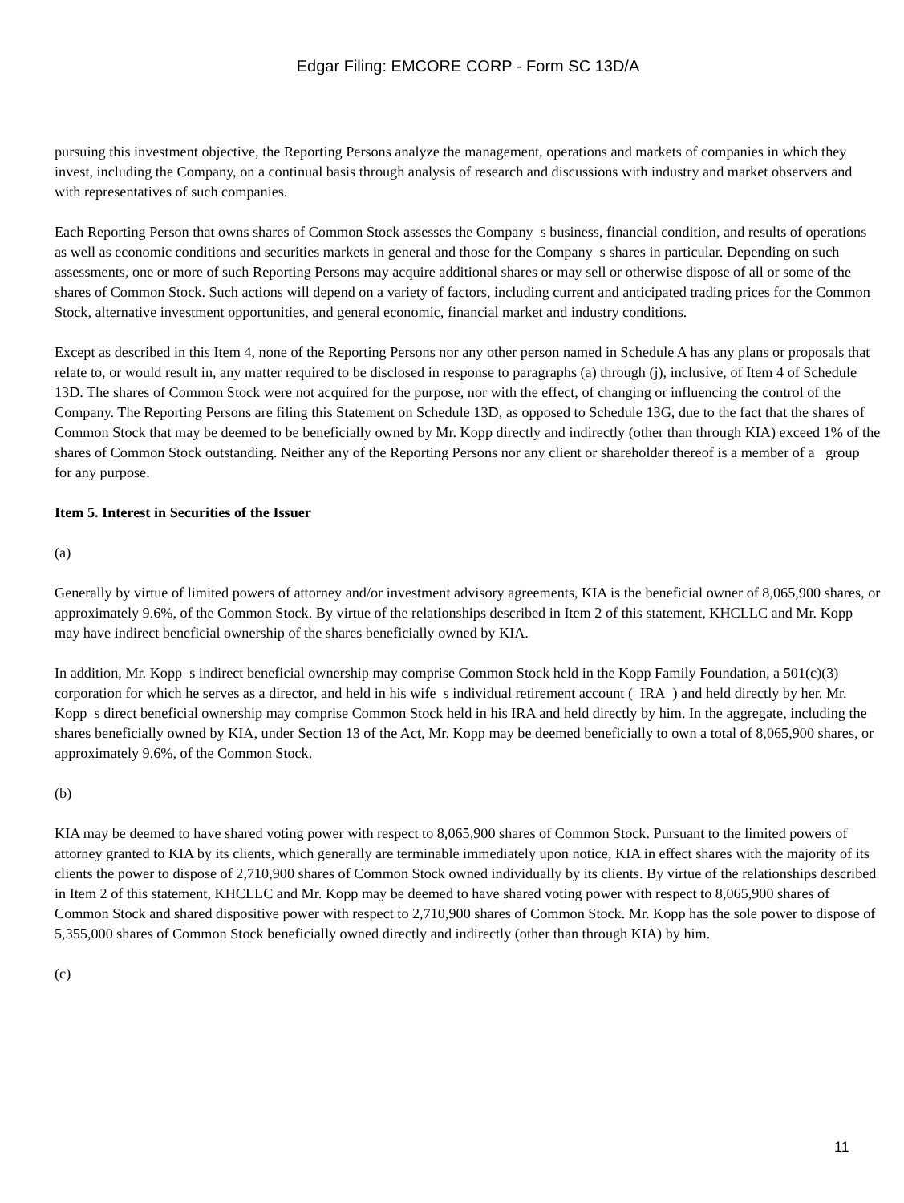Edgar Filing: EMCORE CORP - Form SC 13D/A
pursuing this investment objective, the Reporting Persons analyze the management, operations and markets of companies in which they invest, including the Company, on a continual basis through analysis of research and discussions with industry and market observers and with representatives of such companies.
Each Reporting Person that owns shares of Common Stock assesses the Company s business, financial condition, and results of operations as well as economic conditions and securities markets in general and those for the Company s shares in particular. Depending on such assessments, one or more of such Reporting Persons may acquire additional shares or may sell or otherwise dispose of all or some of the shares of Common Stock. Such actions will depend on a variety of factors, including current and anticipated trading prices for the Common Stock, alternative investment opportunities, and general economic, financial market and industry conditions.
Except as described in this Item 4, none of the Reporting Persons nor any other person named in Schedule A has any plans or proposals that relate to, or would result in, any matter required to be disclosed in response to paragraphs (a) through (j), inclusive, of Item 4 of Schedule 13D. The shares of Common Stock were not acquired for the purpose, nor with the effect, of changing or influencing the control of the Company. The Reporting Persons are filing this Statement on Schedule 13D, as opposed to Schedule 13G, due to the fact that the shares of Common Stock that may be deemed to be beneficially owned by Mr. Kopp directly and indirectly (other than through KIA) exceed 1% of the shares of Common Stock outstanding. Neither any of the Reporting Persons nor any client or shareholder thereof is a member of a group for any purpose.
Item 5. Interest in Securities of the Issuer
(a)
Generally by virtue of limited powers of attorney and/or investment advisory agreements, KIA is the beneficial owner of 8,065,900 shares, or approximately 9.6%, of the Common Stock. By virtue of the relationships described in Item 2 of this statement, KHCLLC and Mr. Kopp may have indirect beneficial ownership of the shares beneficially owned by KIA.
In addition, Mr. Kopp s indirect beneficial ownership may comprise Common Stock held in the Kopp Family Foundation, a 501(c)(3) corporation for which he serves as a director, and held in his wife s individual retirement account ( IRA ) and held directly by her. Mr. Kopp s direct beneficial ownership may comprise Common Stock held in his IRA and held directly by him. In the aggregate, including the shares beneficially owned by KIA, under Section 13 of the Act, Mr. Kopp may be deemed beneficially to own a total of 8,065,900 shares, or approximately 9.6%, of the Common Stock.
(b)
KIA may be deemed to have shared voting power with respect to 8,065,900 shares of Common Stock. Pursuant to the limited powers of attorney granted to KIA by its clients, which generally are terminable immediately upon notice, KIA in effect shares with the majority of its clients the power to dispose of 2,710,900 shares of Common Stock owned individually by its clients. By virtue of the relationships described in Item 2 of this statement, KHCLLC and Mr. Kopp may be deemed to have shared voting power with respect to 8,065,900 shares of Common Stock and shared dispositive power with respect to 2,710,900 shares of Common Stock. Mr. Kopp has the sole power to dispose of 5,355,000 shares of Common Stock beneficially owned directly and indirectly (other than through KIA) by him.
(c)
11